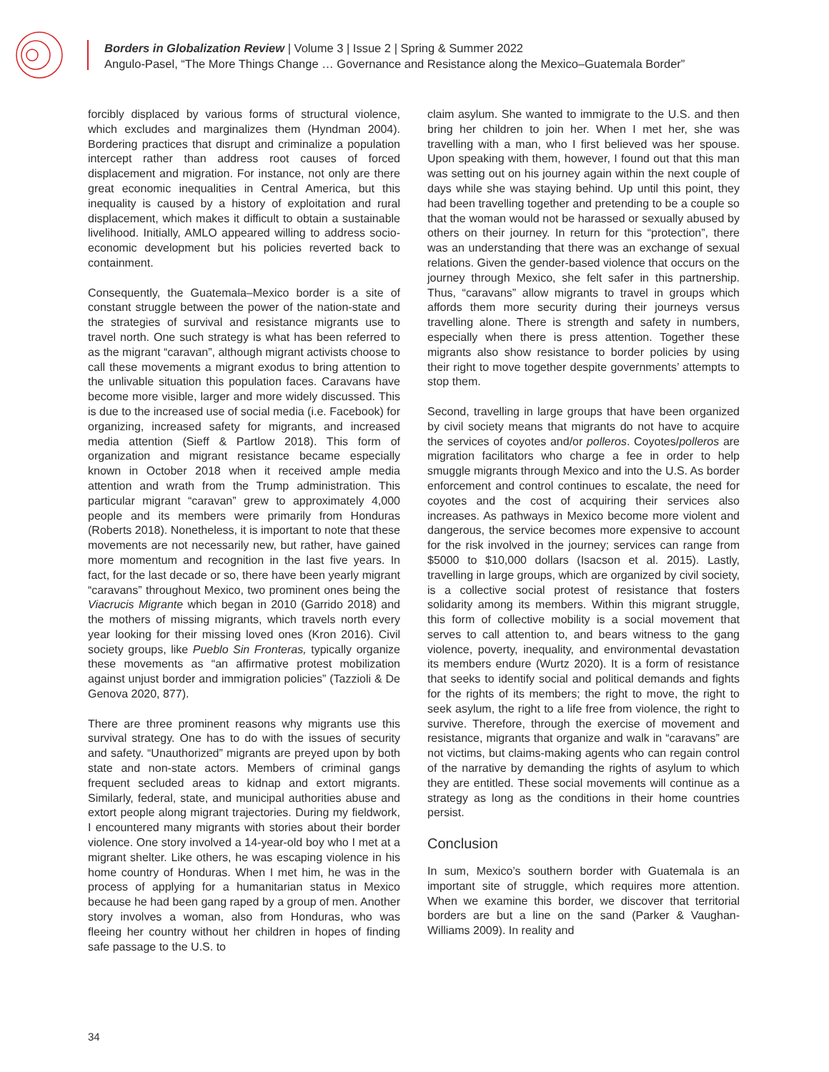Borders in Globalization Review | Volume 3 | Issue 2 | Spring & Summer 2022
Angulo-Pasel, “The More Things Change … Governance and Resistance along the Mexico–Guatemala Border”
forcibly displaced by various forms of structural violence, which excludes and marginalizes them (Hyndman 2004). Bordering practices that disrupt and criminalize a population intercept rather than address root causes of forced displacement and migration. For instance, not only are there great economic inequalities in Central America, but this inequality is caused by a history of exploitation and rural displacement, which makes it difficult to obtain a sustainable livelihood. Initially, AMLO appeared willing to address socio-economic development but his policies reverted back to containment.
Consequently, the Guatemala–Mexico border is a site of constant struggle between the power of the nation-state and the strategies of survival and resistance migrants use to travel north. One such strategy is what has been referred to as the migrant “caravan”, although migrant activists choose to call these movements a migrant exodus to bring attention to the unlivable situation this population faces. Caravans have become more visible, larger and more widely discussed. This is due to the increased use of social media (i.e. Facebook) for organizing, increased safety for migrants, and increased media attention (Sieff & Partlow 2018). This form of organization and migrant resistance became especially known in October 2018 when it received ample media attention and wrath from the Trump administration. This particular migrant “caravan” grew to approximately 4,000 people and its members were primarily from Honduras (Roberts 2018). Nonetheless, it is important to note that these movements are not necessarily new, but rather, have gained more momentum and recognition in the last five years. In fact, for the last decade or so, there have been yearly migrant “caravans” throughout Mexico, two prominent ones being the Viacrucis Migrante which began in 2010 (Garrido 2018) and the mothers of missing migrants, which travels north every year looking for their missing loved ones (Kron 2016). Civil society groups, like Pueblo Sin Fronteras, typically organize these movements as “an affirmative protest mobilization against unjust border and immigration policies” (Tazzioli & De Genova 2020, 877).
There are three prominent reasons why migrants use this survival strategy. One has to do with the issues of security and safety. “Unauthorized” migrants are preyed upon by both state and non-state actors. Members of criminal gangs frequent secluded areas to kidnap and extort migrants. Similarly, federal, state, and municipal authorities abuse and extort people along migrant trajectories. During my fieldwork, I encountered many migrants with stories about their border violence. One story involved a 14-year-old boy who I met at a migrant shelter. Like others, he was escaping violence in his home country of Honduras. When I met him, he was in the process of applying for a humanitarian status in Mexico because he had been gang raped by a group of men. Another story involves a woman, also from Honduras, who was fleeing her country without her children in hopes of finding safe passage to the U.S. to
claim asylum. She wanted to immigrate to the U.S. and then bring her children to join her. When I met her, she was travelling with a man, who I first believed was her spouse. Upon speaking with them, however, I found out that this man was setting out on his journey again within the next couple of days while she was staying behind. Up until this point, they had been travelling together and pretending to be a couple so that the woman would not be harassed or sexually abused by others on their journey. In return for this “protection”, there was an understanding that there was an exchange of sexual relations. Given the gender-based violence that occurs on the journey through Mexico, she felt safer in this partnership. Thus, “caravans” allow migrants to travel in groups which affords them more security during their journeys versus travelling alone. There is strength and safety in numbers, especially when there is press attention. Together these migrants also show resistance to border policies by using their right to move together despite governments’ attempts to stop them.
Second, travelling in large groups that have been organized by civil society means that migrants do not have to acquire the services of coyotes and/or polleros. Coyotes/polleros are migration facilitators who charge a fee in order to help smuggle migrants through Mexico and into the U.S. As border enforcement and control continues to escalate, the need for coyotes and the cost of acquiring their services also increases. As pathways in Mexico become more violent and dangerous, the service becomes more expensive to account for the risk involved in the journey; services can range from $5000 to $10,000 dollars (Isacson et al. 2015). Lastly, travelling in large groups, which are organized by civil society, is a collective social protest of resistance that fosters solidarity among its members. Within this migrant struggle, this form of collective mobility is a social movement that serves to call attention to, and bears witness to the gang violence, poverty, inequality, and environmental devastation its members endure (Wurtz 2020). It is a form of resistance that seeks to identify social and political demands and fights for the rights of its members; the right to move, the right to seek asylum, the right to a life free from violence, the right to survive. Therefore, through the exercise of movement and resistance, migrants that organize and walk in “caravans” are not victims, but claims-making agents who can regain control of the narrative by demanding the rights of asylum to which they are entitled. These social movements will continue as a strategy as long as the conditions in their home countries persist.
Conclusion
In sum, Mexico’s southern border with Guatemala is an important site of struggle, which requires more attention. When we examine this border, we discover that territorial borders are but a line on the sand (Parker & Vaughan-Williams 2009). In reality and
34